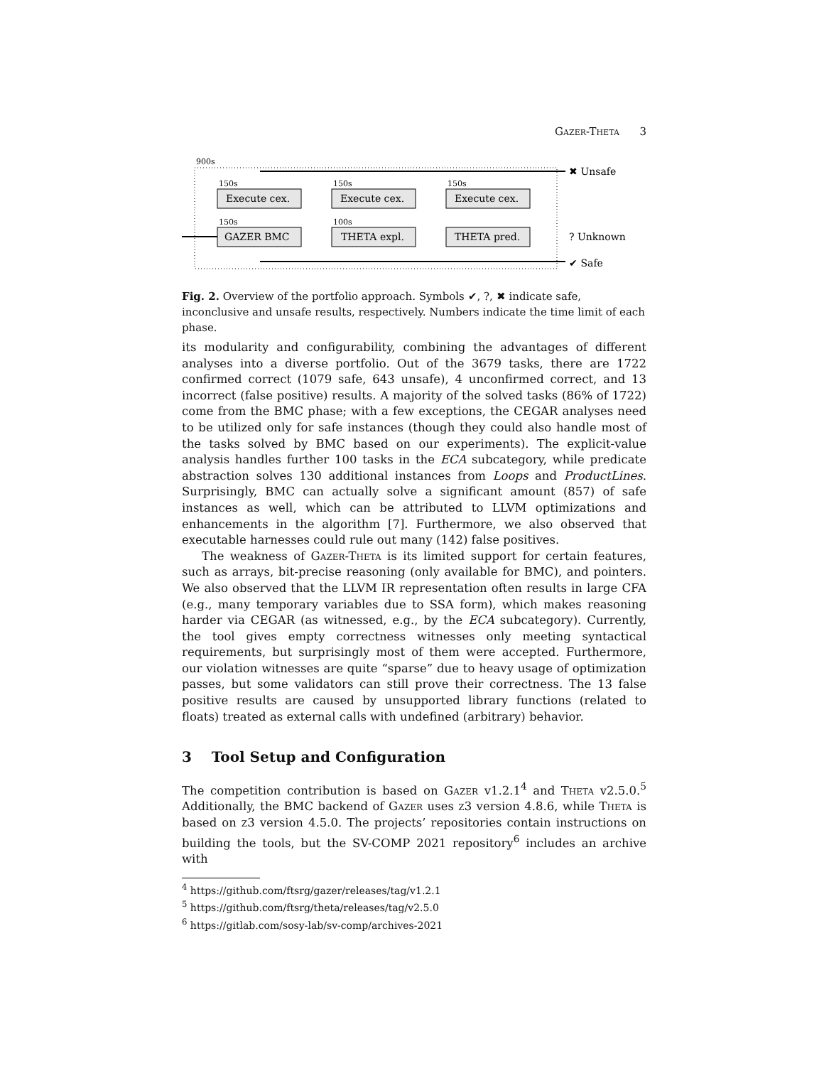Gazer-Theta 3
900s
150s
150s
150s
100s
150s
Execute cex.
Execute cex.
Execute cex.
GAZER BMC
THETA expl.
THETA pred.
✖ Unsafe
? Unknown
✔ Safe
Fig. 2. Overview of the portfolio approach. Symbols ✔, ?, ✖ indicate safe, inconclusive and unsafe results, respectively. Numbers indicate the time limit of each phase.
its modularity and configurability, combining the advantages of different analyses into a diverse portfolio. Out of the 3679 tasks, there are 1722 confirmed correct (1079 safe, 643 unsafe), 4 unconfirmed correct, and 13 incorrect (false positive) results. A majority of the solved tasks (86% of 1722) come from the BMC phase; with a few exceptions, the CEGAR analyses need to be utilized only for safe instances (though they could also handle most of the tasks solved by BMC based on our experiments). The explicit-value analysis handles further 100 tasks in the ECA subcategory, while predicate abstraction solves 130 additional instances from Loops and ProductLines. Surprisingly, BMC can actually solve a significant amount (857) of safe instances as well, which can be attributed to LLVM optimizations and enhancements in the algorithm [7]. Furthermore, we also observed that executable harnesses could rule out many (142) false positives.
The weakness of Gazer-Theta is its limited support for certain features, such as arrays, bit-precise reasoning (only available for BMC), and pointers. We also observed that the LLVM IR representation often results in large CFA (e.g., many temporary variables due to SSA form), which makes reasoning harder via CEGAR (as witnessed, e.g., by the ECA subcategory). Currently, the tool gives empty correctness witnesses only meeting syntactical requirements, but surprisingly most of them were accepted. Furthermore, our violation witnesses are quite “sparse” due to heavy usage of optimization passes, but some validators can still prove their correctness. The 13 false positive results are caused by unsupported library functions (related to floats) treated as external calls with undefined (arbitrary) behavior.
3 Tool Setup and Configuration
The competition contribution is based on Gazer v1.2.1<sup>4</sup> and Theta v2.5.0.<sup>5</sup> Additionally, the BMC backend of Gazer uses z3 version 4.8.6, while Theta is based on z3 version 4.5.0. The projects’ repositories contain instructions on building the tools, but the SV-COMP 2021 repository<sup>6</sup> includes an archive with
<sup>4</sup> https://github.com/ftsrg/gazer/releases/tag/v1.2.1
<sup>5</sup> https://github.com/ftsrg/theta/releases/tag/v2.5.0
<sup>6</sup> https://gitlab.com/sosy-lab/sv-comp/archives-2021